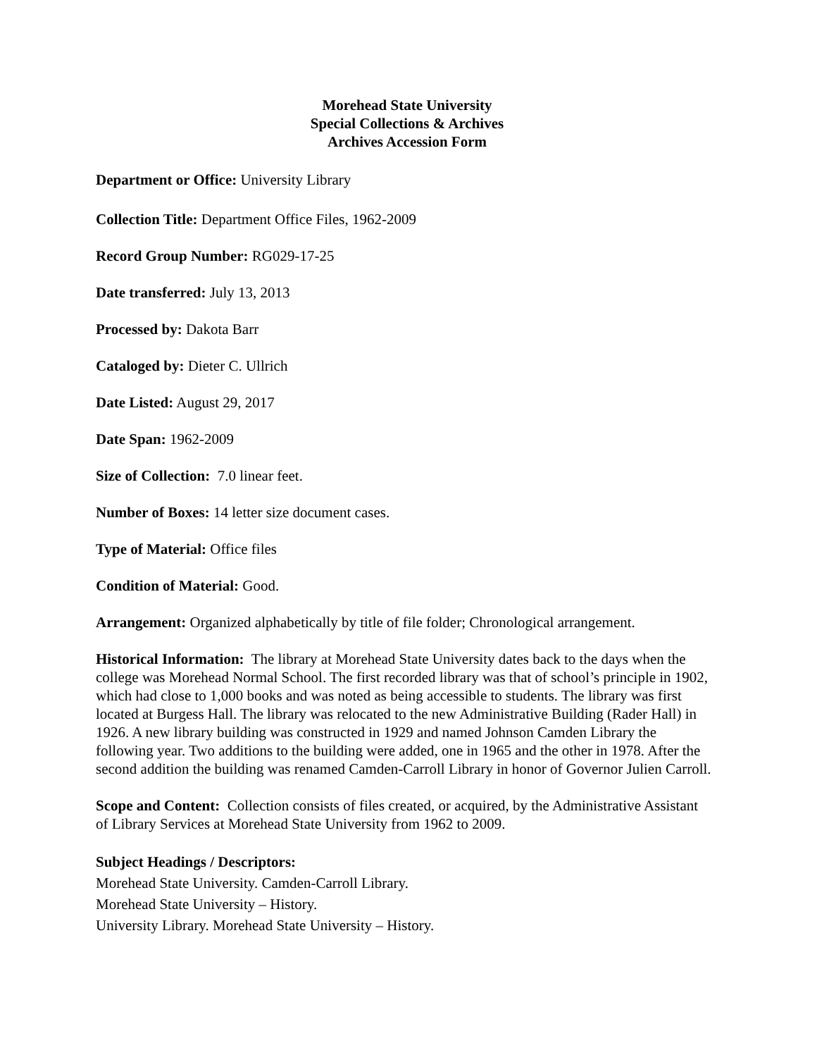Morehead State University
Special Collections & Archives
Archives Accession Form
Department or Office: University Library
Collection Title: Department Office Files, 1962-2009
Record Group Number: RG029-17-25
Date transferred: July 13, 2013
Processed by: Dakota Barr
Cataloged by: Dieter C. Ullrich
Date Listed: August 29, 2017
Date Span: 1962-2009
Size of Collection: 7.0 linear feet.
Number of Boxes: 14 letter size document cases.
Type of Material: Office files
Condition of Material: Good.
Arrangement: Organized alphabetically by title of file folder; Chronological arrangement.
Historical Information: The library at Morehead State University dates back to the days when the college was Morehead Normal School. The first recorded library was that of school’s principle in 1902, which had close to 1,000 books and was noted as being accessible to students. The library was first located at Burgess Hall. The library was relocated to the new Administrative Building (Rader Hall) in 1926. A new library building was constructed in 1929 and named Johnson Camden Library the following year. Two additions to the building were added, one in 1965 and the other in 1978. After the second addition the building was renamed Camden-Carroll Library in honor of Governor Julien Carroll.
Scope and Content: Collection consists of files created, or acquired, by the Administrative Assistant of Library Services at Morehead State University from 1962 to 2009.
Subject Headings / Descriptors:
Morehead State University. Camden-Carroll Library.
Morehead State University – History.
University Library. Morehead State University – History.